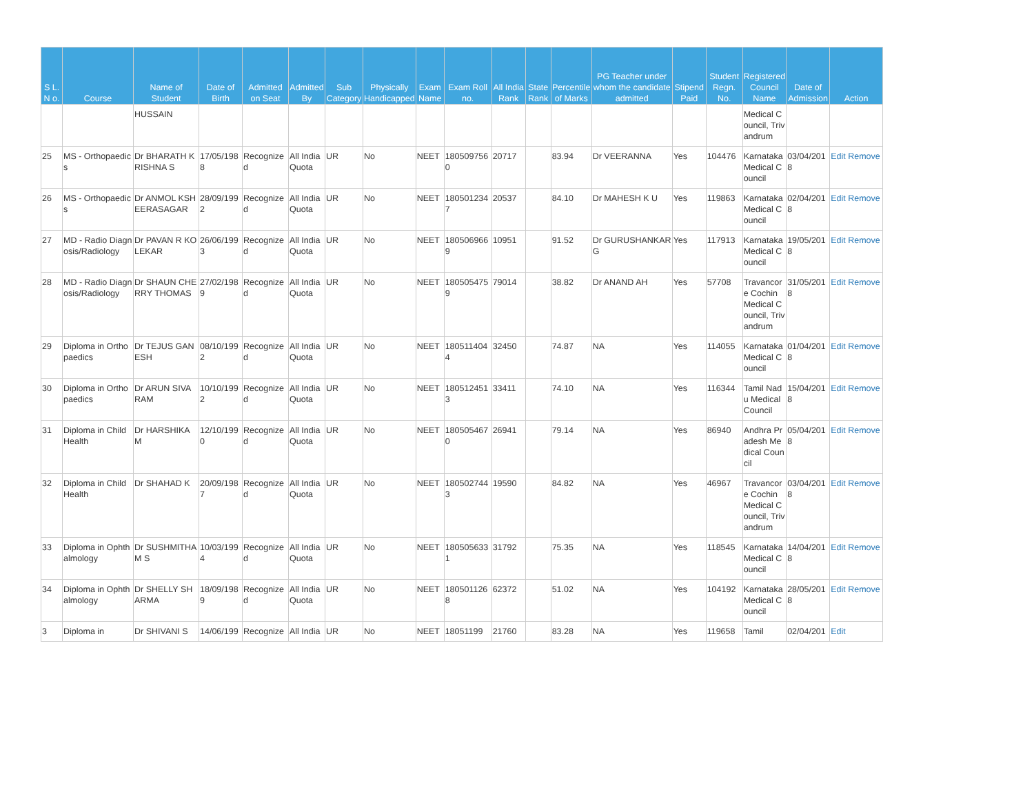| S L. N o. | Course | Name of Student | Date of Birth | Admitted on Seat | Admitted By | Sub Category | Physically Handicapped | Exam Name | Exam Roll no. | All India Rank | State Rank | Percentile of Marks | PG Teacher under whom the candidate admitted | Stipend Paid | Student Regn. No. | Registered Council Name | Date of Admission | Action |
| --- | --- | --- | --- | --- | --- | --- | --- | --- | --- | --- | --- | --- | --- | --- | --- | --- | --- | --- |
| | | HUSSAIN | | | | | | | | | | | | | | Medical Council, Trivandrum | | |
| 25 | MS - Orthopaedics | Dr BHARATH KRISHNA S | 17/05/1988 | Recognized | All India Quota | UR | No | NEET | 1805097560 | 20717 | | 83.94 | Dr VEERANNA | Yes | 104476 | Karnataka Medical Council | 03/04/2018 | Edit Remove |
| 26 | MS - Orthopaedics | Dr ANMOL KSHEERASAGAR | 28/09/1992 | Recognized | All India Quota | UR | No | NEET | 1805012347 | 20537 | | 84.10 | Dr MAHESH K U | Yes | 119863 | Karnataka Medical Council | 02/04/2018 | Edit Remove |
| 27 | MD - Radio Diagnosis/Radiology | Dr PAVAN R KOLEKAR | 26/06/1993 | Recognized | All India Quota | UR | No | NEET | 1805069669 | 10951 | | 91.52 | Dr GURUSHANKAR G | Yes | 117913 | Karnataka Medical Council | 19/05/2018 | Edit Remove |
| 28 | MD - Radio Diagnosis/Radiology | Dr SHAUN CHERRY THOMAS | 27/02/1989 | Recognized | All India Quota | UR | No | NEET | 1805054759 | 79014 | | 38.82 | Dr ANAND AH | Yes | 57708 | Travancore Cochin Medical Council, Trivandrum | 31/05/2018 | Edit Remove |
| 29 | Diploma in Orthopaedics | Dr TEJUS GANESH | 08/10/1992 | Recognized | All India Quota | UR | No | NEET | 1805114044 | 32450 | | 74.87 | NA | Yes | 114055 | Karnataka Medical Council | 01/04/2018 | Edit Remove |
| 30 | Diploma in Orthopaedics | Dr ARUN SIVA RAM | 10/10/1992 | Recognized | All India Quota | UR | No | NEET | 1805124513 | 33411 | | 74.10 | NA | Yes | 116344 | Tamil Nadu Medical Council | 15/04/2018 | Edit Remove |
| 31 | Diploma in Child Health | Dr HARSHIKA M | 12/10/1990 | Recognized | All India Quota | UR | No | NEET | 1805054670 | 26941 | | 79.14 | NA | Yes | 86940 | Andhra Pradesh Medical Council | 05/04/2018 | Edit Remove |
| 32 | Diploma in Child Health | Dr SHAHAD K | 20/09/1987 | Recognized | All India Quota | UR | No | NEET | 1805027443 | 19590 | | 84.82 | NA | Yes | 46967 | Travancore Cochin Medical Council, Trivandrum | 03/04/2018 | Edit Remove |
| 33 | Diploma in Ophthalmology | Dr SUSHMITHA M S | 10/03/1994 | Recognized | All India Quota | UR | No | NEET | 1805056331 | 31792 | | 75.35 | NA | Yes | 118545 | Karnataka Medical Council | 14/04/2018 | Edit Remove |
| 34 | Diploma in Ophthalmology | Dr SHELLY SHARMA | 18/09/1989 | Recognized | All India Quota | UR | No | NEET | 1805011268 | 62372 | | 51.02 | NA | Yes | 104192 | Karnataka Medical Council | 28/05/2018 | Edit Remove |
| 3 | Diploma in | Dr SHIVANI S | 14/06/199 | Recognize | All India | UR | No | NEET | 18051199 | 21760 | | 83.28 | NA | Yes | 119658 | Tamil | 02/04/201 | Edit |